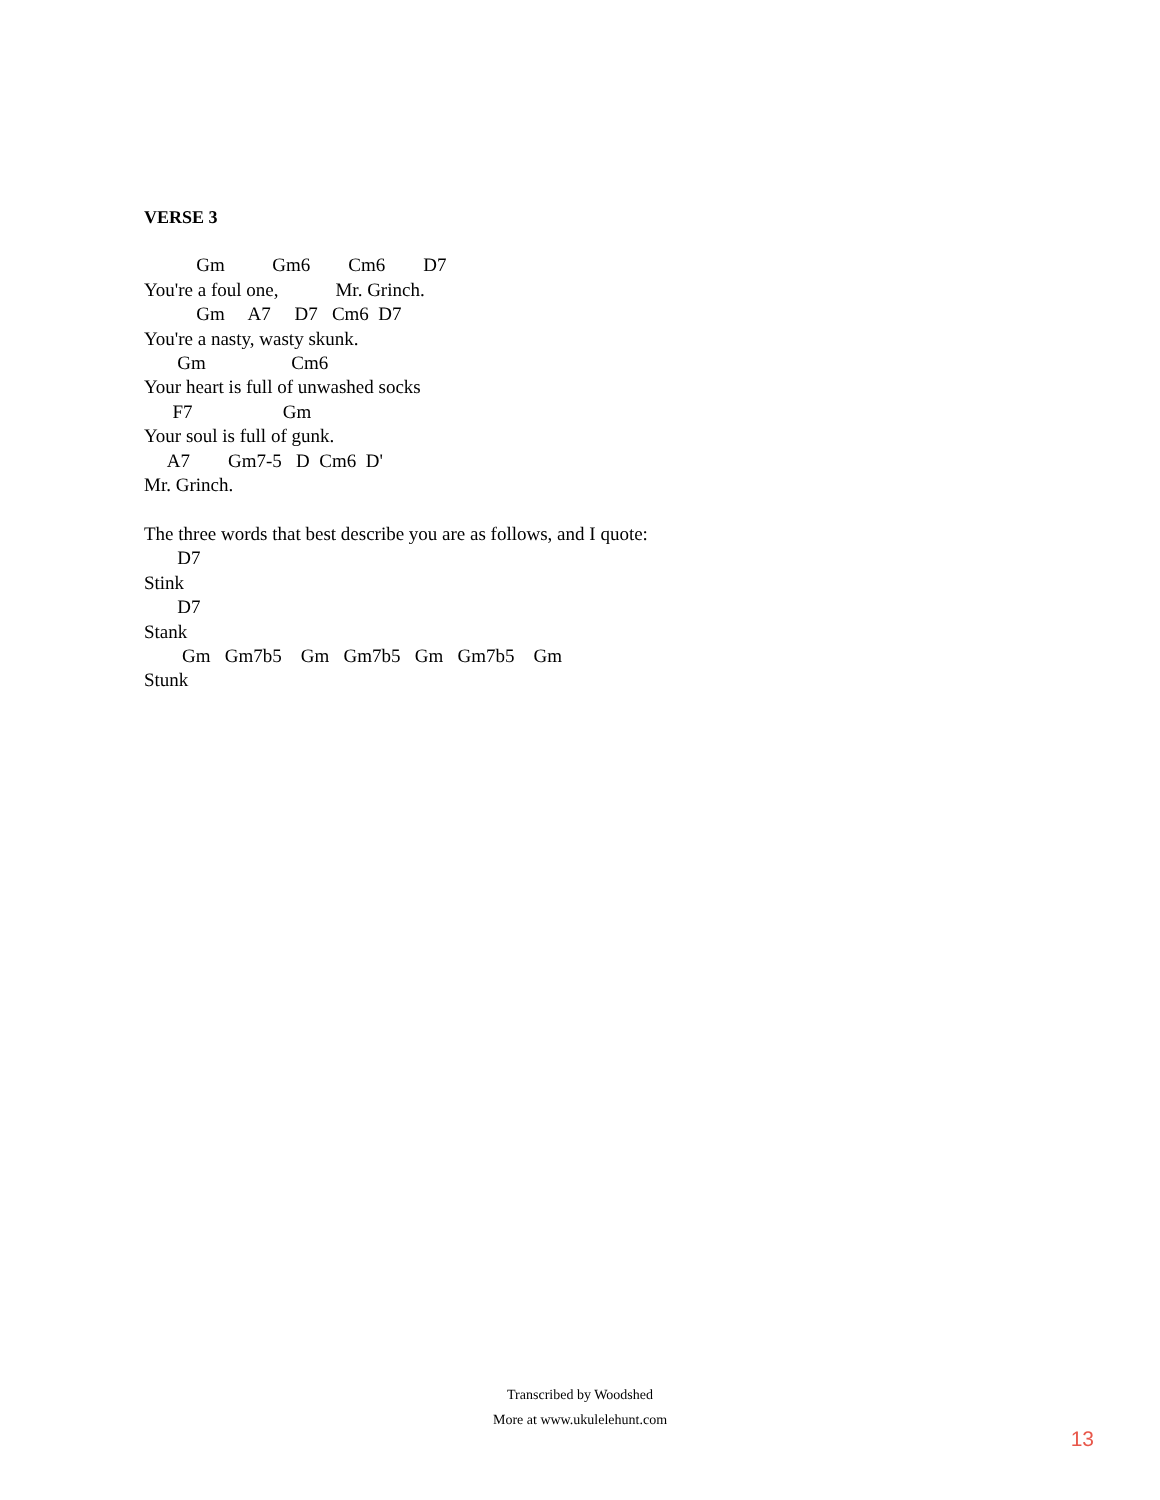VERSE 3
           Gm          Gm6        Cm6        D7
You're a foul one,            Mr. Grinch.
           Gm     A7     D7   Cm6  D7
You're a nasty, wasty skunk.
       Gm                  Cm6
Your heart is full of unwashed socks
      F7                   Gm
Your soul is full of gunk.
     A7        Gm7-5   D  Cm6  D'
Mr. Grinch.

The three words that best describe you are as follows, and I quote:
       D7
Stink
       D7
Stank
        Gm   Gm7b5    Gm   Gm7b5   Gm   Gm7b5    Gm
Stunk
Transcribed by Woodshed
More at www.ukulelehunt.com
13